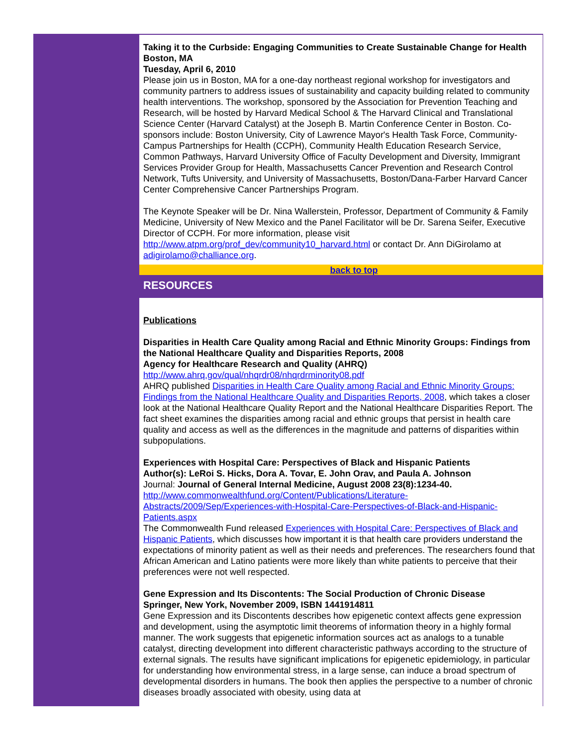Taking it to the Curbside: Engaging Communities to Create Sustainable Change for Health
Boston, MA
Tuesday, April 6, 2010
Please join us in Boston, MA for a one-day northeast regional workshop for investigators and community partners to address issues of sustainability and capacity building related to community health interventions. The workshop, sponsored by the Association for Prevention Teaching and Research, will be hosted by Harvard Medical School & The Harvard Clinical and Translational Science Center (Harvard Catalyst) at the Joseph B. Martin Conference Center in Boston. Co-sponsors include: Boston University, City of Lawrence Mayor's Health Task Force, Community-Campus Partnerships for Health (CCPH), Community Health Education Research Service, Common Pathways, Harvard University Office of Faculty Development and Diversity, Immigrant Services Provider Group for Health, Massachusetts Cancer Prevention and Research Control Network, Tufts University, and University of Massachusetts, Boston/Dana-Farber Harvard Cancer Center Comprehensive Cancer Partnerships Program.
The Keynote Speaker will be Dr. Nina Wallerstein, Professor, Department of Community & Family Medicine, University of New Mexico and the Panel Facilitator will be Dr. Sarena Seifer, Executive Director of CCPH. For more information, please visit http://www.atpm.org/prof_dev/community10_harvard.html or contact Dr. Ann DiGirolamo at adigirolamo@challiance.org.
back to top
RESOURCES
Publications
Disparities in Health Care Quality among Racial and Ethnic Minority Groups: Findings from the National Healthcare Quality and Disparities Reports, 2008
Agency for Healthcare Research and Quality (AHRQ)
http://www.ahrq.gov/qual/nhqrdr08/nhqrdrminority08.pdf
AHRQ published Disparities in Health Care Quality among Racial and Ethnic Minority Groups: Findings from the National Healthcare Quality and Disparities Reports, 2008, which takes a closer look at the National Healthcare Quality Report and the National Healthcare Disparities Report. The fact sheet examines the disparities among racial and ethnic groups that persist in health care quality and access as well as the differences in the magnitude and patterns of disparities within subpopulations.
Experiences with Hospital Care: Perspectives of Black and Hispanic Patients
Author(s): LeRoi S. Hicks, Dora A. Tovar, E. John Orav, and Paula A. Johnson
Journal: Journal of General Internal Medicine, August 2008 23(8):1234-40.
http://www.commonwealthfund.org/Content/Publications/Literature-Abstracts/2009/Sep/Experiences-with-Hospital-Care-Perspectives-of-Black-and-Hispanic-Patients.aspx
The Commonwealth Fund released Experiences with Hospital Care: Perspectives of Black and Hispanic Patients, which discusses how important it is that health care providers understand the expectations of minority patient as well as their needs and preferences. The researchers found that African American and Latino patients were more likely than white patients to perceive that their preferences were not well respected.
Gene Expression and Its Discontents: The Social Production of Chronic Disease
Springer, New York, November 2009, ISBN 1441914811
Gene Expression and its Discontents describes how epigenetic context affects gene expression and development, using the asymptotic limit theorems of information theory in a highly formal manner. The work suggests that epigenetic information sources act as analogs to a tunable catalyst, directing development into different characteristic pathways according to the structure of external signals. The results have significant implications for epigenetic epidemiology, in particular for understanding how environmental stress, in a large sense, can induce a broad spectrum of developmental disorders in humans. The book then applies the perspective to a number of chronic diseases broadly associated with obesity, using data at